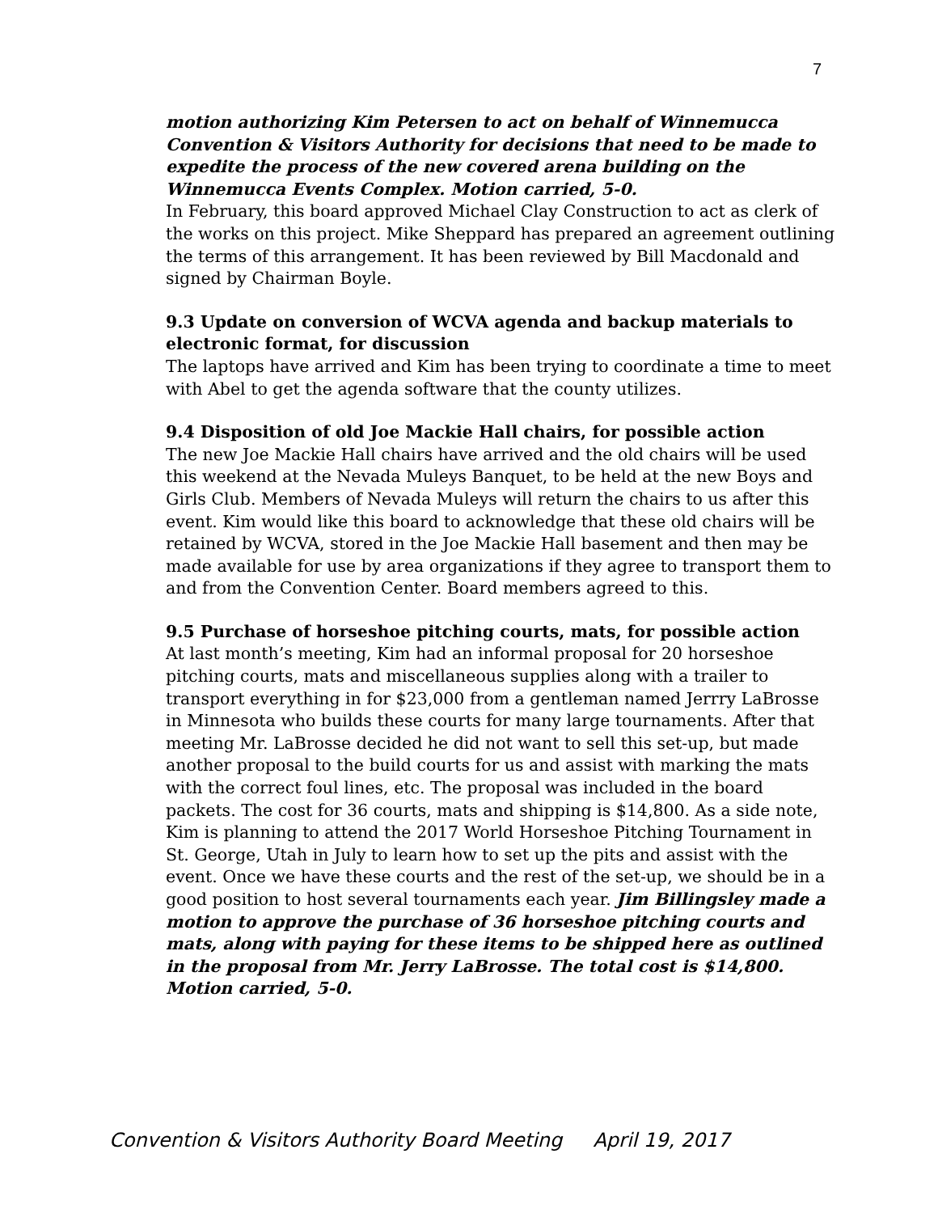7
motion authorizing Kim Petersen to act on behalf of Winnemucca Convention & Visitors Authority for decisions that need to be made to expedite the process of the new covered arena building on the Winnemucca Events Complex. Motion carried, 5-0.
In February, this board approved Michael Clay Construction to act as clerk of the works on this project. Mike Sheppard has prepared an agreement outlining the terms of this arrangement. It has been reviewed by Bill Macdonald and signed by Chairman Boyle.
9.3 Update on conversion of WCVA agenda and backup materials to electronic format, for discussion
The laptops have arrived and Kim has been trying to coordinate a time to meet with Abel to get the agenda software that the county utilizes.
9.4 Disposition of old Joe Mackie Hall chairs, for possible action
The new Joe Mackie Hall chairs have arrived and the old chairs will be used this weekend at the Nevada Muleys Banquet, to be held at the new Boys and Girls Club. Members of Nevada Muleys will return the chairs to us after this event. Kim would like this board to acknowledge that these old chairs will be retained by WCVA, stored in the Joe Mackie Hall basement and then may be made available for use by area organizations if they agree to transport them to and from the Convention Center. Board members agreed to this.
9.5 Purchase of horseshoe pitching courts, mats, for possible action
At last month’s meeting, Kim had an informal proposal for 20 horseshoe pitching courts, mats and miscellaneous supplies along with a trailer to transport everything in for $23,000 from a gentleman named Jerrry LaBrosse in Minnesota who builds these courts for many large tournaments. After that meeting Mr. LaBrosse decided he did not want to sell this set-up, but made another proposal to the build courts for us and assist with marking the mats with the correct foul lines, etc. The proposal was included in the board packets. The cost for 36 courts, mats and shipping is $14,800. As a side note, Kim is planning to attend the 2017 World Horseshoe Pitching Tournament in St. George, Utah in July to learn how to set up the pits and assist with the event. Once we have these courts and the rest of the set-up, we should be in a good position to host several tournaments each year. Jim Billingsley made a motion to approve the purchase of 36 horseshoe pitching courts and mats, along with paying for these items to be shipped here as outlined in the proposal from Mr. Jerry LaBrosse. The total cost is $14,800. Motion carried, 5-0.
Convention & Visitors Authority Board Meeting April 19, 2017